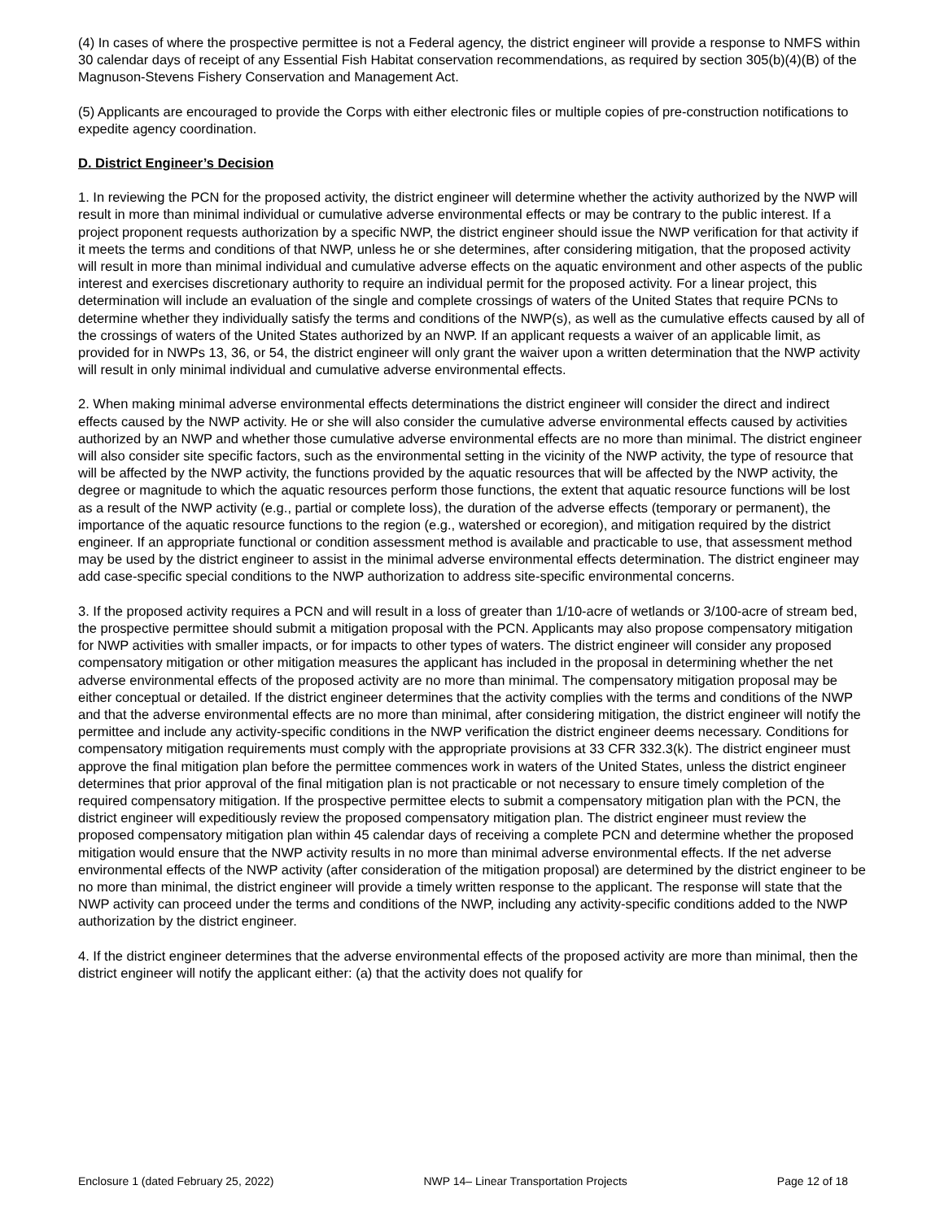(4) In cases of where the prospective permittee is not a Federal agency, the district engineer will provide a response to NMFS within 30 calendar days of receipt of any Essential Fish Habitat conservation recommendations, as required by section 305(b)(4)(B) of the Magnuson-Stevens Fishery Conservation and Management Act.
(5) Applicants are encouraged to provide the Corps with either electronic files or multiple copies of pre-construction notifications to expedite agency coordination.
D. District Engineer’s Decision
1. In reviewing the PCN for the proposed activity, the district engineer will determine whether the activity authorized by the NWP will result in more than minimal individual or cumulative adverse environmental effects or may be contrary to the public interest. If a project proponent requests authorization by a specific NWP, the district engineer should issue the NWP verification for that activity if it meets the terms and conditions of that NWP, unless he or she determines, after considering mitigation, that the proposed activity will result in more than minimal individual and cumulative adverse effects on the aquatic environment and other aspects of the public interest and exercises discretionary authority to require an individual permit for the proposed activity. For a linear project, this determination will include an evaluation of the single and complete crossings of waters of the United States that require PCNs to determine whether they individually satisfy the terms and conditions of the NWP(s), as well as the cumulative effects caused by all of the crossings of waters of the United States authorized by an NWP. If an applicant requests a waiver of an applicable limit, as provided for in NWPs 13, 36, or 54, the district engineer will only grant the waiver upon a written determination that the NWP activity will result in only minimal individual and cumulative adverse environmental effects.
2. When making minimal adverse environmental effects determinations the district engineer will consider the direct and indirect effects caused by the NWP activity. He or she will also consider the cumulative adverse environmental effects caused by activities authorized by an NWP and whether those cumulative adverse environmental effects are no more than minimal. The district engineer will also consider site specific factors, such as the environmental setting in the vicinity of the NWP activity, the type of resource that will be affected by the NWP activity, the functions provided by the aquatic resources that will be affected by the NWP activity, the degree or magnitude to which the aquatic resources perform those functions, the extent that aquatic resource functions will be lost as a result of the NWP activity (e.g., partial or complete loss), the duration of the adverse effects (temporary or permanent), the importance of the aquatic resource functions to the region (e.g., watershed or ecoregion), and mitigation required by the district engineer. If an appropriate functional or condition assessment method is available and practicable to use, that assessment method may be used by the district engineer to assist in the minimal adverse environmental effects determination. The district engineer may add case-specific special conditions to the NWP authorization to address site-specific environmental concerns.
3. If the proposed activity requires a PCN and will result in a loss of greater than 1/10-acre of wetlands or 3/100-acre of stream bed, the prospective permittee should submit a mitigation proposal with the PCN. Applicants may also propose compensatory mitigation for NWP activities with smaller impacts, or for impacts to other types of waters. The district engineer will consider any proposed compensatory mitigation or other mitigation measures the applicant has included in the proposal in determining whether the net adverse environmental effects of the proposed activity are no more than minimal. The compensatory mitigation proposal may be either conceptual or detailed. If the district engineer determines that the activity complies with the terms and conditions of the NWP and that the adverse environmental effects are no more than minimal, after considering mitigation, the district engineer will notify the permittee and include any activity-specific conditions in the NWP verification the district engineer deems necessary. Conditions for compensatory mitigation requirements must comply with the appropriate provisions at 33 CFR 332.3(k). The district engineer must approve the final mitigation plan before the permittee commences work in waters of the United States, unless the district engineer determines that prior approval of the final mitigation plan is not practicable or not necessary to ensure timely completion of the required compensatory mitigation. If the prospective permittee elects to submit a compensatory mitigation plan with the PCN, the district engineer will expeditiously review the proposed compensatory mitigation plan. The district engineer must review the proposed compensatory mitigation plan within 45 calendar days of receiving a complete PCN and determine whether the proposed mitigation would ensure that the NWP activity results in no more than minimal adverse environmental effects. If the net adverse environmental effects of the NWP activity (after consideration of the mitigation proposal) are determined by the district engineer to be no more than minimal, the district engineer will provide a timely written response to the applicant. The response will state that the NWP activity can proceed under the terms and conditions of the NWP, including any activity-specific conditions added to the NWP authorization by the district engineer.
4. If the district engineer determines that the adverse environmental effects of the proposed activity are more than minimal, then the district engineer will notify the applicant either: (a) that the activity does not qualify for
Enclosure 1 (dated February 25, 2022) NWP 14– Linear Transportation Projects Page 12 of 18